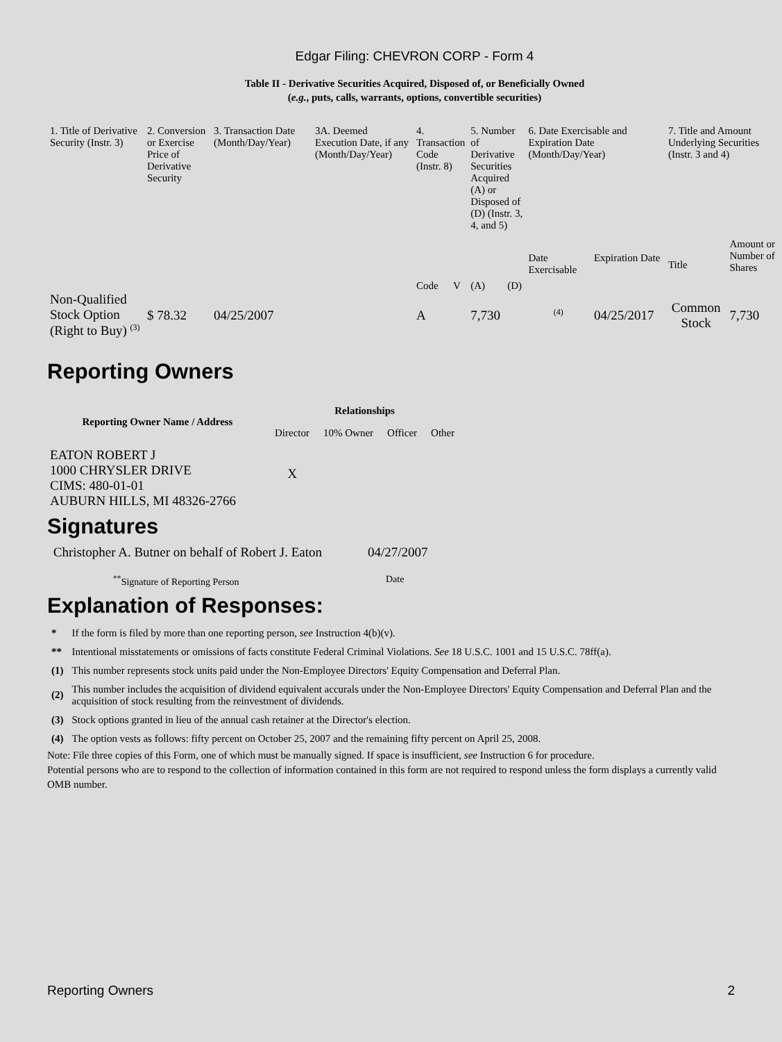Edgar Filing: CHEVRON CORP - Form 4
Table II - Derivative Securities Acquired, Disposed of, or Beneficially Owned
(e.g., puts, calls, warrants, options, convertible securities)
| 1. Title of Derivative Security (Instr. 3) | 2. Conversion or Exercise Price of Derivative Security | 3. Transaction Date (Month/Day/Year) | 3A. Deemed Execution Date, if any (Month/Day/Year) | 4. Transaction Code (Instr. 8) | | 5. Number of Derivative Securities Acquired (A) or Disposed of (D) (Instr. 3, 4, and 5) | | 6. Date Exercisable and Expiration Date (Month/Day/Year) | | 7. Title and Amount Underlying Securities (Instr. 3 and 4) | |
| | | | | Code | V | (A) | (D) | Date Exercisable | Expiration Date | Title | Amount or Number of Shares |
| Non-Qualified Stock Option (Right to Buy) <sup>(3)</sup> | $ 78.32 | 04/25/2007 | | A | | 7,730 | | <sup>(4)</sup> | 04/25/2017 | Common Stock | 7,730 |
Reporting Owners
| Reporting Owner Name / Address | Relationships | | | |
| --- | --- | --- | --- | --- |
| | Director | 10% Owner | Officer | Other |
| EATON ROBERT J 1000 CHRYSLER DRIVE CIMS: 480-01-01 AUBURN HILLS, MI 48326-2766 | X | | | |
Signatures
| Christopher A. Butner on behalf of Robert J. Eaton | 04/27/2007 |
| <sup>**</sup> Signature of Reporting Person | Date |
Explanation of Responses:
| * | If the form is filed by more than one reporting person, see Instruction 4(b)(v). |
| ** | Intentional misstatements or omissions of facts constitute Federal Criminal Violations. See 18 U.S.C. 1001 and 15 U.S.C. 78ff(a). |
| (1) | This number represents stock units paid under the Non-Employee Directors' Equity Compensation and Deferral Plan. |
| (2) | This number includes the acquisition of dividend equivalent accurals under the Non-Employee Directors' Equity Compensation and Deferral Plan and the acquisition of stock resulting from the reinvestment of dividends. |
| (3) | Stock options granted in lieu of the annual cash retainer at the Director's election. |
| (4) | The option vests as follows: fifty percent on October 25, 2007 and the remaining fifty percent on April 25, 2008. |
Note: File three copies of this Form, one of which must be manually signed. If space is insufficient, see Instruction 6 for procedure.
Potential persons who are to respond to the collection of information contained in this form are not required to respond unless the form displays a currently valid OMB number.
Reporting Owners 2